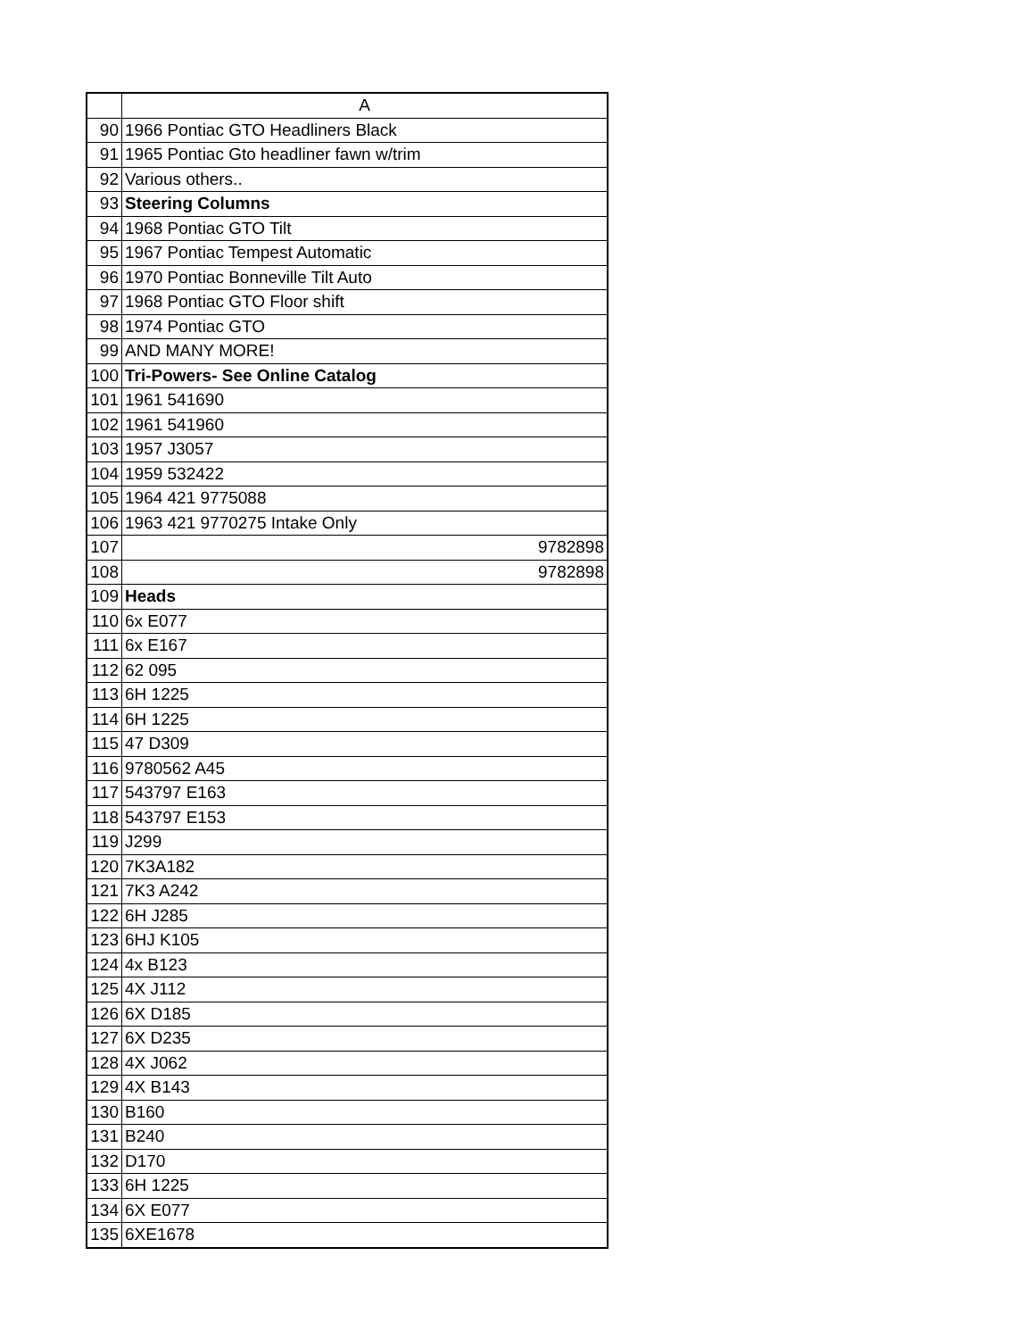| | A |
| --- | --- |
| 90 | 1966 Pontiac GTO Headliners Black |
| 91 | 1965 Pontiac Gto headliner fawn w/trim |
| 92 | Various others.. |
| 93 | Steering Columns |
| 94 | 1968 Pontiac GTO Tilt |
| 95 | 1967 Pontiac Tempest Automatic |
| 96 | 1970 Pontiac Bonneville Tilt Auto |
| 97 | 1968 Pontiac GTO Floor shift |
| 98 | 1974 Pontiac GTO |
| 99 | AND MANY MORE! |
| 100 | Tri-Powers- See Online Catalog |
| 101 | 1961 541690 |
| 102 | 1961 541960 |
| 103 | 1957 J3057 |
| 104 | 1959 532422 |
| 105 | 1964 421 9775088 |
| 106 | 1963 421 9770275 Intake Only |
| 107 | 9782898 |
| 108 | 9782898 |
| 109 | Heads |
| 110 | 6x E077 |
| 111 | 6x E167 |
| 112 | 62 095 |
| 113 | 6H 1225 |
| 114 | 6H 1225 |
| 115 | 47 D309 |
| 116 | 9780562 A45 |
| 117 | 543797 E163 |
| 118 | 543797 E153 |
| 119 | J299 |
| 120 | 7K3A182 |
| 121 | 7K3 A242 |
| 122 | 6H J285 |
| 123 | 6HJ K105 |
| 124 | 4x B123 |
| 125 | 4X J112 |
| 126 | 6X D185 |
| 127 | 6X D235 |
| 128 | 4X J062 |
| 129 | 4X B143 |
| 130 | B160 |
| 131 | B240 |
| 132 | D170 |
| 133 | 6H 1225 |
| 134 | 6X E077 |
| 135 | 6XE1678 |